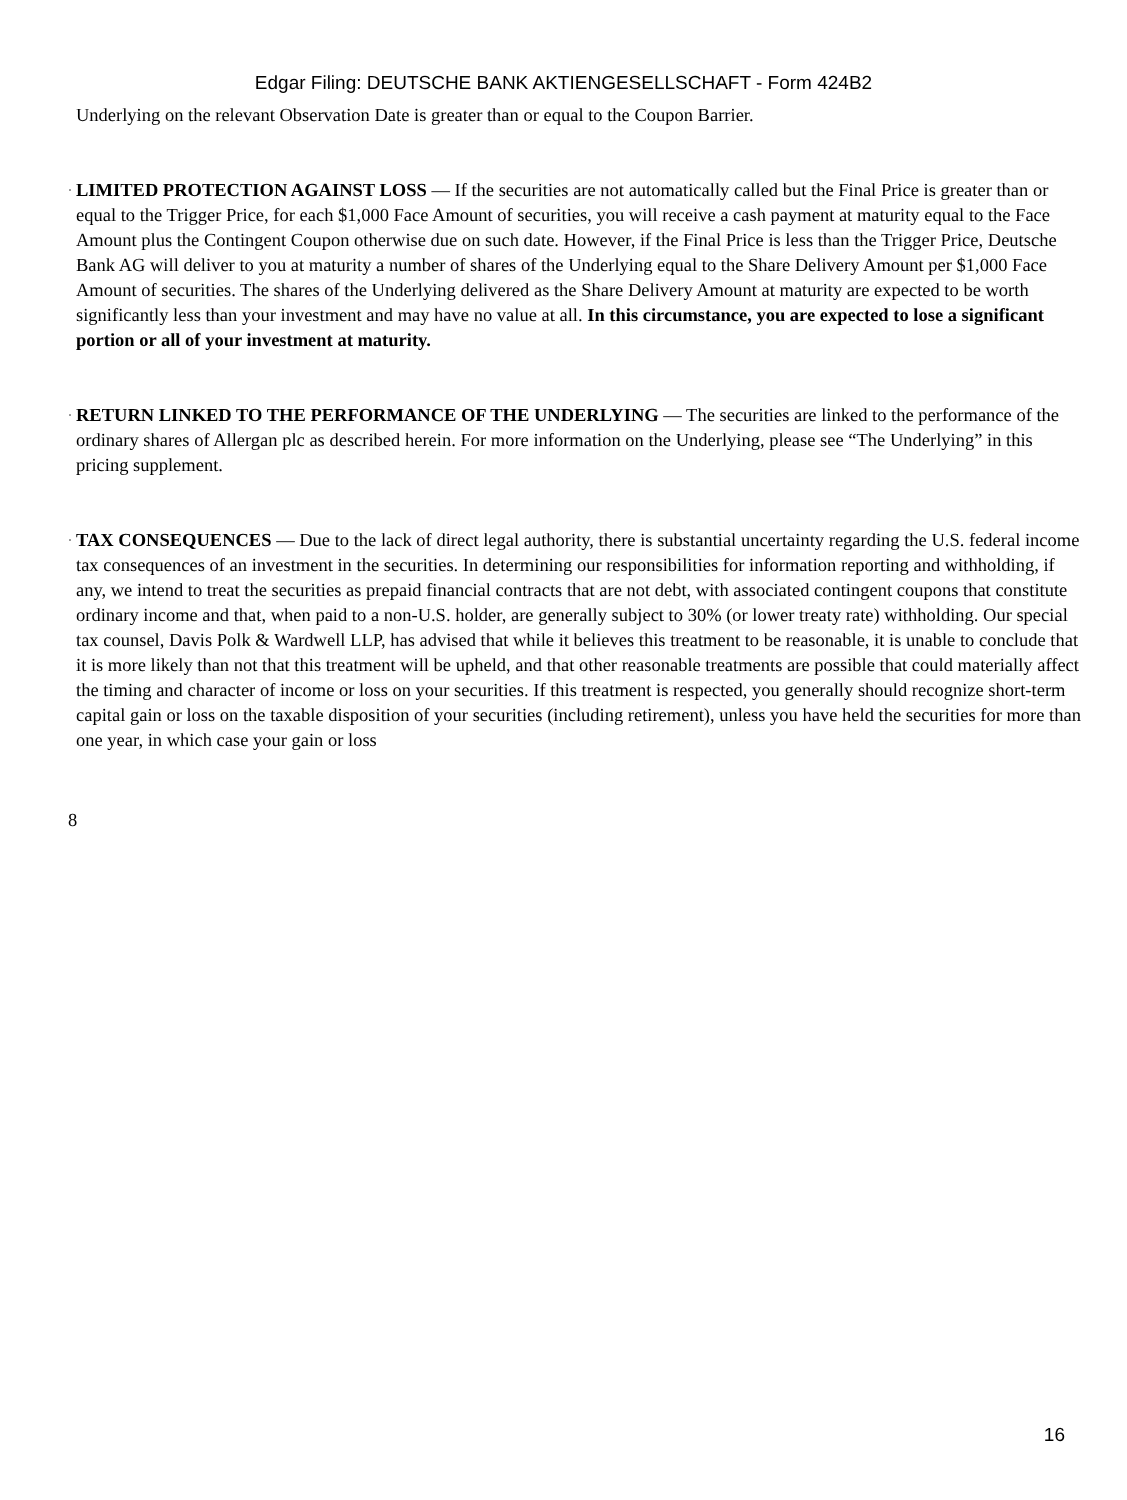Edgar Filing: DEUTSCHE BANK AKTIENGESELLSCHAFT - Form 424B2
Underlying on the relevant Observation Date is greater than or equal to the Coupon Barrier.
·
LIMITED PROTECTION AGAINST LOSS — If the securities are not automatically called but the Final Price is greater than or equal to the Trigger Price, for each $1,000 Face Amount of securities, you will receive a cash payment at maturity equal to the Face Amount plus the Contingent Coupon otherwise due on such date. However, if the Final Price is less than the Trigger Price, Deutsche Bank AG will deliver to you at maturity a number of shares of the Underlying equal to the Share Delivery Amount per $1,000 Face Amount of securities. The shares of the Underlying delivered as the Share Delivery Amount at maturity are expected to be worth significantly less than your investment and may have no value at all. In this circumstance, you are expected to lose a significant portion or all of your investment at maturity.
·
RETURN LINKED TO THE PERFORMANCE OF THE UNDERLYING — The securities are linked to the performance of the ordinary shares of Allergan plc as described herein. For more information on the Underlying, please see “The Underlying” in this pricing supplement.
·
TAX CONSEQUENCES — Due to the lack of direct legal authority, there is substantial uncertainty regarding the U.S. federal income tax consequences of an investment in the securities. In determining our responsibilities for information reporting and withholding, if any, we intend to treat the securities as prepaid financial contracts that are not debt, with associated contingent coupons that constitute ordinary income and that, when paid to a non-U.S. holder, are generally subject to 30% (or lower treaty rate) withholding. Our special tax counsel, Davis Polk & Wardwell LLP, has advised that while it believes this treatment to be reasonable, it is unable to conclude that it is more likely than not that this treatment will be upheld, and that other reasonable treatments are possible that could materially affect the timing and character of income or loss on your securities. If this treatment is respected, you generally should recognize short-term capital gain or loss on the taxable disposition of your securities (including retirement), unless you have held the securities for more than one year, in which case your gain or loss
8
16